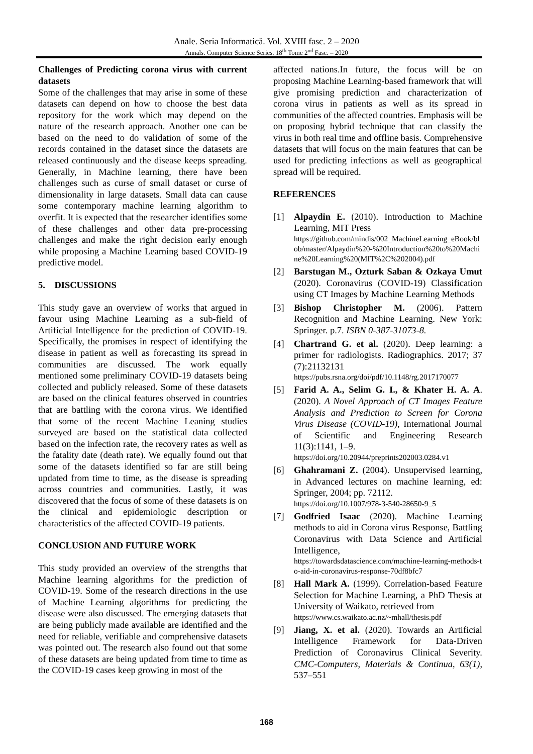Anale. Seria Informatică. Vol. XVIII fasc. 2 – 2020
Annals. Computer Science Series. 18<sup>th</sup> Tome 2<sup>nd</sup> Fasc. – 2020
Challenges of Predicting corona virus with current datasets
Some of the challenges that may arise in some of these datasets can depend on how to choose the best data repository for the work which may depend on the nature of the research approach. Another one can be based on the need to do validation of some of the records contained in the dataset since the datasets are released continuously and the disease keeps spreading. Generally, in Machine learning, there have been challenges such as curse of small dataset or curse of dimensionality in large datasets. Small data can cause some contemporary machine learning algorithm to overfit. It is expected that the researcher identifies some of these challenges and other data pre-processing challenges and make the right decision early enough while proposing a Machine Learning based COVID-19 predictive model.
5. DISCUSSIONS
This study gave an overview of works that argued in favour using Machine Learning as a sub-field of Artificial Intelligence for the prediction of COVID-19. Specifically, the promises in respect of identifying the disease in patient as well as forecasting its spread in communities are discussed. The work equally mentioned some preliminary COVID-19 datasets being collected and publicly released. Some of these datasets are based on the clinical features observed in countries that are battling with the corona virus. We identified that some of the recent Machine Leaning studies surveyed are based on the statistical data collected based on the infection rate, the recovery rates as well as the fatality date (death rate). We equally found out that some of the datasets identified so far are still being updated from time to time, as the disease is spreading across countries and communities. Lastly, it was discovered that the focus of some of these datasets is on the clinical and epidemiologic description or characteristics of the affected COVID-19 patients.
CONCLUSION AND FUTURE WORK
This study provided an overview of the strengths that Machine learning algorithms for the prediction of COVID-19. Some of the research directions in the use of Machine Learning algorithms for predicting the disease were also discussed. The emerging datasets that are being publicly made available are identified and the need for reliable, verifiable and comprehensive datasets was pointed out. The research also found out that some of these datasets are being updated from time to time as the COVID-19 cases keep growing in most of the
affected nations.In future, the focus will be on proposing Machine Learning-based framework that will give promising prediction and characterization of corona virus in patients as well as its spread in communities of the affected countries. Emphasis will be on proposing hybrid technique that can classify the virus in both real time and offline basis. Comprehensive datasets that will focus on the main features that can be used for predicting infections as well as geographical spread will be required.
REFERENCES
[1] Alpaydin E. (2010). Introduction to Machine Learning, MIT Press
https://github.com/mindis/002_MachineLearning_eBook/blob/master/Alpaydin%20-%20Introduction%20to%20Machine%20Learning%20(MIT%2C%202004).pdf
[2] Barstugan M., Ozturk Saban & Ozkaya Umut (2020). Coronavirus (COVID-19) Classification using CT Images by Machine Learning Methods
[3] Bishop Christopher M. (2006). Pattern Recognition and Machine Learning. New York: Springer. p.7. ISBN 0-387-31073-8.
[4] Chartrand G. et al. (2020). Deep learning: a primer for radiologists. Radiographics. 2017; 37 (7):21132131
https://pubs.rsna.org/doi/pdf/10.1148/rg.2017170077
[5] Farid A. A., Selim G. I., & Khater H. A. A. (2020). A Novel Approach of CT Images Feature Analysis and Prediction to Screen for Corona Virus Disease (COVID-19), International Journal of Scientific and Engineering Research 11(3):1141, 1–9.
https://doi.org/10.20944/preprints202003.0284.v1
[6] Ghahramani Z. (2004). Unsupervised learning, in Advanced lectures on machine learning, ed: Springer, 2004; pp. 72112.
https://doi.org/10.1007/978-3-540-28650-9_5
[7] Godfried Isaac (2020). Machine Learning methods to aid in Corona virus Response, Battling Coronavirus with Data Science and Artificial Intelligence,
https://towardsdatascience.com/machine-learning-methods-to-aid-in-coronavirus-response-70df8bfc7
[8] Hall Mark A. (1999). Correlation-based Feature Selection for Machine Learning, a PhD Thesis at University of Waikato, retrieved from
https://www.cs.waikato.ac.nz/~mhall/thesis.pdf
[9] Jiang, X. et al. (2020). Towards an Artificial Intelligence Framework for Data-Driven Prediction of Coronavirus Clinical Severity. CMC-Computers, Materials & Continua, 63(1), 537–551
168